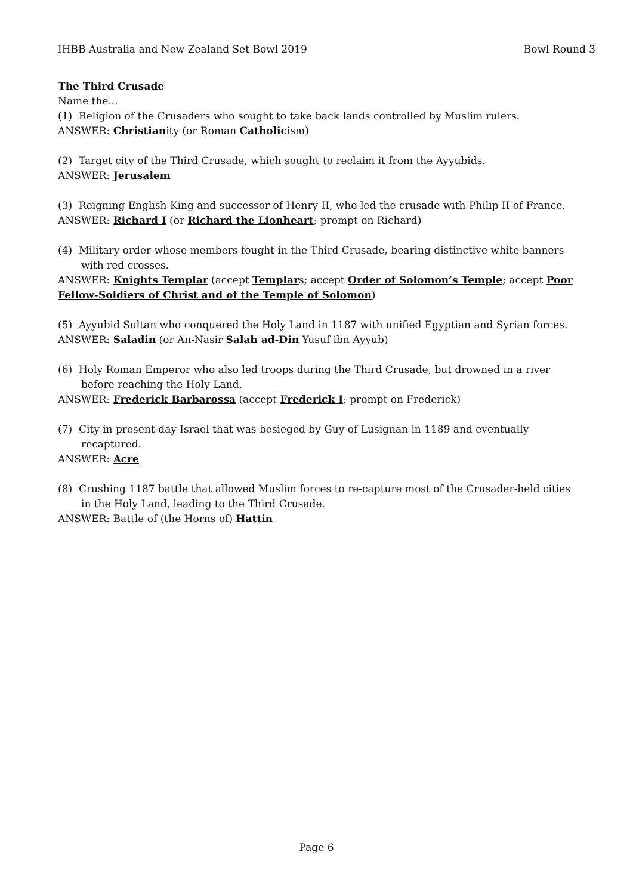IHBB Australia and New Zealand Set Bowl 2019 Bowl Round 3
The Third Crusade
Name the...
(1) Religion of the Crusaders who sought to take back lands controlled by Muslim rulers.
ANSWER: Christianity (or Roman Catholicism)
(2) Target city of the Third Crusade, which sought to reclaim it from the Ayyubids.
ANSWER: Jerusalem
(3) Reigning English King and successor of Henry II, who led the crusade with Philip II of France.
ANSWER: Richard I (or Richard the Lionheart; prompt on Richard)
(4) Military order whose members fought in the Third Crusade, bearing distinctive white banners with red crosses.
ANSWER: Knights Templar (accept Templars; accept Order of Solomon’s Temple; accept Poor Fellow-Soldiers of Christ and of the Temple of Solomon)
(5) Ayyubid Sultan who conquered the Holy Land in 1187 with unified Egyptian and Syrian forces.
ANSWER: Saladin (or An-Nasir Salah ad-Din Yusuf ibn Ayyub)
(6) Holy Roman Emperor who also led troops during the Third Crusade, but drowned in a river before reaching the Holy Land.
ANSWER: Frederick Barbarossa (accept Frederick I; prompt on Frederick)
(7) City in present-day Israel that was besieged by Guy of Lusignan in 1189 and eventually recaptured.
ANSWER: Acre
(8) Crushing 1187 battle that allowed Muslim forces to re-capture most of the Crusader-held cities in the Holy Land, leading to the Third Crusade.
ANSWER: Battle of (the Horns of) Hattin
Page 6